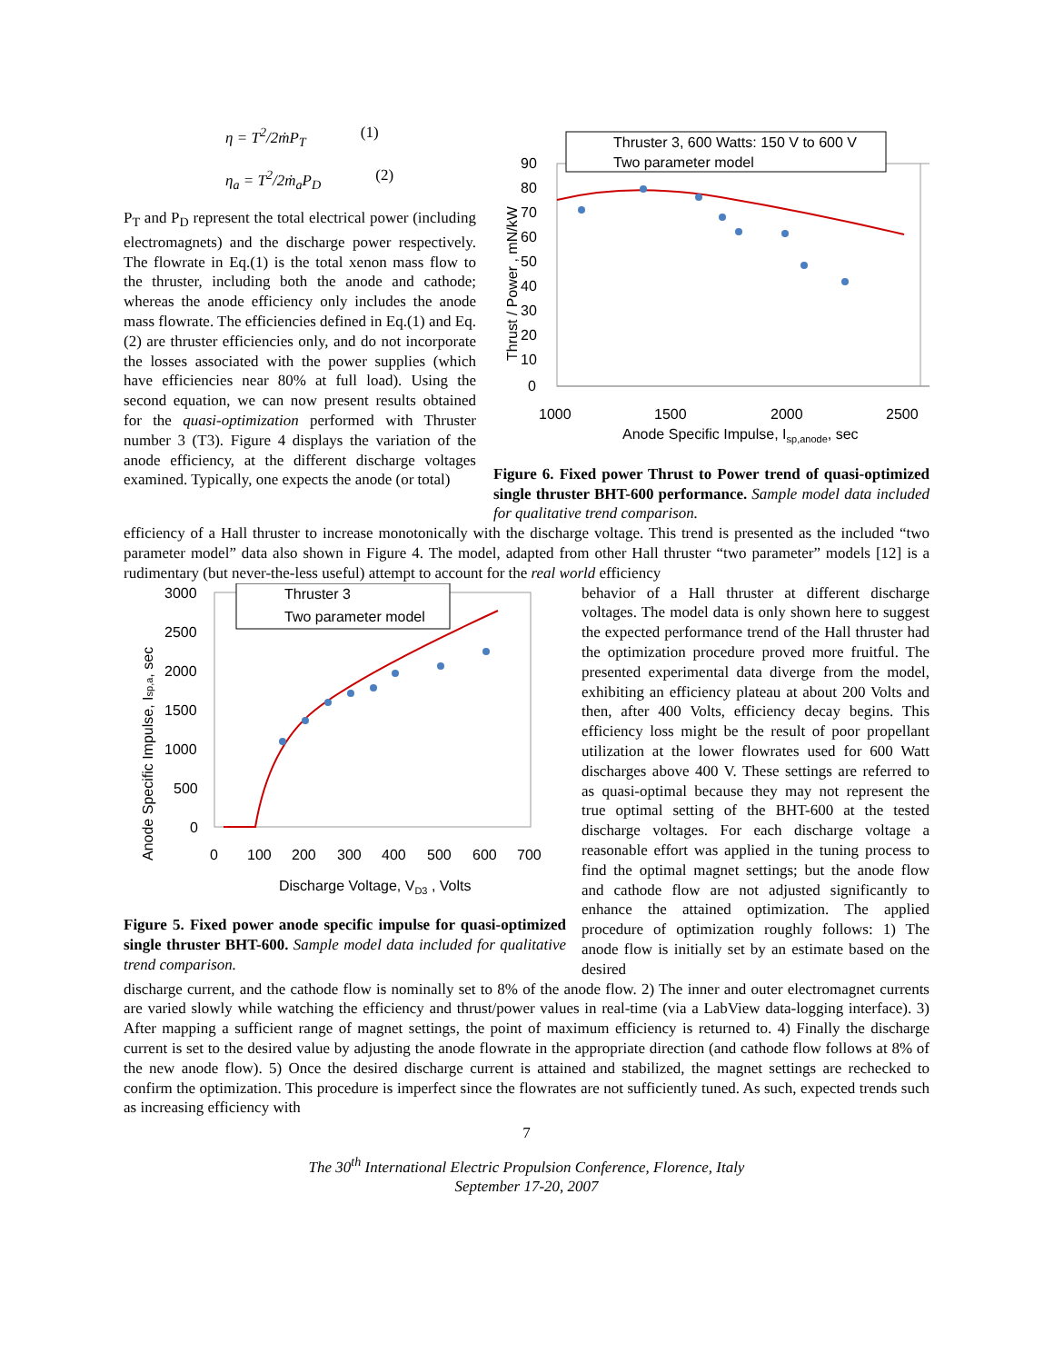η = T<sup>2</sup>/2ṁP<sub>T</sub> (1)
η<sub>a</sub> = T<sup>2</sup>/2ṁ<sub>a</sub>P<sub>D</sub> (2)
P<sub>T</sub> and P<sub>D</sub> represent the total electrical power (including electromagnets) and the discharge power respectively. The flowrate in Eq.(1) is the total xenon mass flow to the thruster, including both the anode and cathode; whereas the anode efficiency only includes the anode mass flowrate. The efficiencies defined in Eq.(1) and Eq.(2) are thruster efficiencies only, and do not incorporate the losses associated with the power supplies (which have efficiencies near 80% at full load). Using the second equation, we can now present results obtained for the quasi-optimization performed with Thruster number 3 (T3). Figure 4 displays the variation of the anode efficiency, at the different discharge voltages examined. Typically, one expects the anode (or total)
90
80
70
60
50
40
30
20
10
0
1000
1500
2000
2500
Anode Specific Impulse, Isp,anode, sec
Thrust / Power , mN/kW
Thruster 3, 600 Watts: 150 V to 600 V
Two parameter model
Figure 6. Fixed power Thrust to Power trend of quasi-optimized single thruster BHT-600 performance. Sample model data included for qualitative trend comparison.
efficiency of a Hall thruster to increase monotonically with the discharge voltage. This trend is presented as the included “two parameter model” data also shown in Figure 4. The model, adapted from other Hall thruster “two parameter” models [12] is a rudimentary (but never-the-less useful) attempt to account for the real world efficiency
3000
2500
2000
1500
1000
500
0
0
100
200
300
400
500
600
700
Discharge Voltage, VD3 , Volts
Anode Specific Impulse, Isp,a, sec
Thruster 3
Two parameter model
Figure 5. Fixed power anode specific impulse for quasi-optimized single thruster BHT-600. Sample model data included for qualitative trend comparison.
behavior of a Hall thruster at different discharge voltages. The model data is only shown here to suggest the expected performance trend of the Hall thruster had the optimization procedure proved more fruitful. The presented experimental data diverge from the model, exhibiting an efficiency plateau at about 200 Volts and then, after 400 Volts, efficiency decay begins. This efficiency loss might be the result of poor propellant utilization at the lower flowrates used for 600 Watt discharges above 400 V. These settings are referred to as quasi-optimal because they may not represent the true optimal setting of the BHT-600 at the tested discharge voltages. For each discharge voltage a reasonable effort was applied in the tuning process to find the optimal magnet settings; but the anode flow and cathode flow are not adjusted significantly to enhance the attained optimization. The applied procedure of optimization roughly follows: 1) The anode flow is initially set by an estimate based on the desired
discharge current, and the cathode flow is nominally set to 8% of the anode flow. 2) The inner and outer electromagnet currents are varied slowly while watching the efficiency and thrust/power values in real-time (via a LabView data-logging interface). 3) After mapping a sufficient range of magnet settings, the point of maximum efficiency is returned to. 4) Finally the discharge current is set to the desired value by adjusting the anode flowrate in the appropriate direction (and cathode flow follows at 8% of the new anode flow). 5) Once the desired discharge current is attained and stabilized, the magnet settings are rechecked to confirm the optimization. This procedure is imperfect since the flowrates are not sufficiently tuned. As such, expected trends such as increasing efficiency with
7
The 30<sup>th</sup> International Electric Propulsion Conference, Florence, Italy
September 17-20, 2007